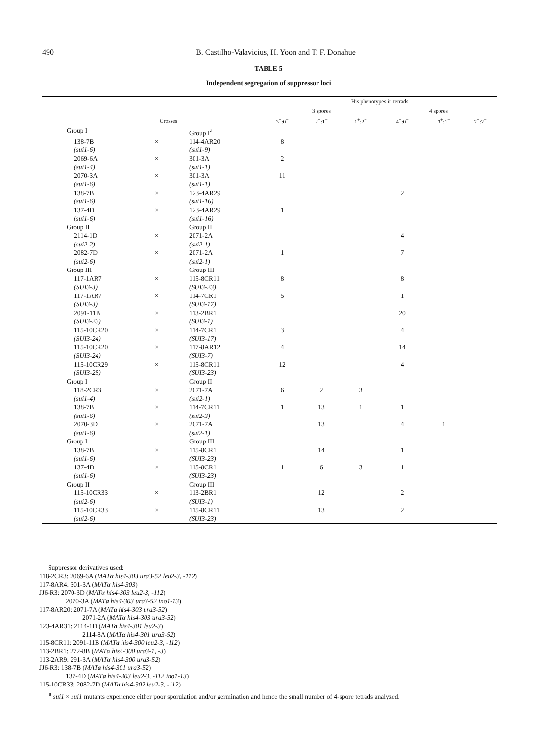490
B. Castilho-Valavicius, H. Yoon and T. F. Donahue
TABLE 5
Independent segregation of suppressor loci
| | | | His phenotypes in tetrads | | | | | |
| --- | --- | --- | --- | --- | --- | --- | --- | --- |
| | | | 3 spores | | | 4 spores | | |
| | Crosses | | 3<sup>+</sup>:0<sup>−</sup> | 2<sup>+</sup>:1<sup>−</sup> | 1<sup>+</sup>:2<sup>−</sup> | 4<sup>+</sup>:0<sup>−</sup> | 3<sup>+</sup>:1<sup>−</sup> | 2<sup>+</sup>:2<sup>−</sup> |
| Group I | | Group I<sup>a</sup> | | | | | | |
| 138-7B (sui1-6) | × | 114-4AR20 (sui1-9) | 8 | | | | | |
| 2069-6A (sui1-4) | × | 301-3A (sui1-1) | 2 | | | | | |
| 2070-3A (sui1-6) | × | 301-3A (sui1-1) | 11 | | | | | |
| 138-7B (sui1-6) | × | 123-4AR29 (sui1-16) | | | | 2 | | |
| 137-4D (sui1-6) | × | 123-4AR29 (sui1-16) | 1 | | | | | |
| Group II | | Group II | | | | | | |
| 2114-1D (sui2-2) | × | 2071-2A (sui2-1) | | | | 4 | | |
| 2082-7D (sui2-6) | × | 2071-2A (sui2-1) | 1 | | | 7 | | |
| Group III | | Group III | | | | | | |
| 117-1AR7 (SUI3-3) | × | 115-8CR11 (SUI3-23) | 8 | | | 8 | | |
| 117-1AR7 (SUI3-3) | × | 114-7CR1 (SUI3-17) | 5 | | | 1 | | |
| 2091-11B (SUI3-23) | × | 113-2BR1 (SUI3-1) | | | | 20 | | |
| 115-10CR20 (SUI3-24) | × | 114-7CR1 (SUI3-17) | 3 | | | 4 | | |
| 115-10CR20 (SUI3-24) | × | 117-8AR12 (SUI3-7) | 4 | | | 14 | | |
| 115-10CR29 (SUI3-25) | × | 115-8CR11 (SUI3-23) | 12 | | | 4 | | |
| Group I | | Group II | | | | | | |
| 118-2CR3 (sui1-4) | × | 2071-7A (sui2-1) | 6 | 2 | 3 | | | |
| 138-7B (sui1-6) | × | 114-7CR11 (sui2-3) | 1 | 13 | 1 | 1 | | |
| 2070-3D (sui1-6) | × | 2071-7A (sui2-1) | | 13 | | 4 | 1 | |
| Group I | | Group III | | | | | | |
| 138-7B (sui1-6) | × | 115-8CR1 (SUI3-23) | | 14 | | 1 | | |
| 137-4D (sui1-6) | × | 115-8CR1 (SUI3-23) | 1 | 6 | 3 | 1 | | |
| Group II | | Group III | | | | | | |
| 115-10CR33 (sui2-6) | × | 113-2BR1 (SUI3-1) | | 12 | | 2 | | |
| 115-10CR33 (sui2-6) | × | 115-8CR11 (SUI3-23) | | 13 | | 2 | | |
Suppressor derivatives used:
118-2CR3: 2069-6A (MATα his4-303 ura3-52 leu2-3, -112)
117-8AR4: 301-3A (MATα his4-303)
JJ6-R3: 2070-3D (MATα his4-303 leu2-3, -112)
2070-3A (MATa his4-303 ura3-52 ino1-13)
117-8AR20: 2071-7A (MATa his4-303 ura3-52)
2071-2A (MATα his4-303 ura3-52)
123-4AR31: 2114-1D (MATa his4-301 leu2-3)
2114-8A (MATα his4-301 ura3-52)
115-8CR11: 2091-11B (MATa his4-300 leu2-3, -112)
113-2BR1: 272-8B (MATα his4-300 ura3-1, -3)
113-2AR9: 291-3A (MATα his4-300 ura3-52)
JJ6-R3: 138-7B (MATa his4-301 ura3-52)
137-4D (MATa his4-303 leu2-3, -112 ino1-13)
115-10CR33: 2082-7D (MATa his4-302 leu2-3, -112)
<sup>a</sup> sui1 × sui1 mutants experience either poor sporulation and/or germination and hence the small number of 4-spore tetrads analyzed.